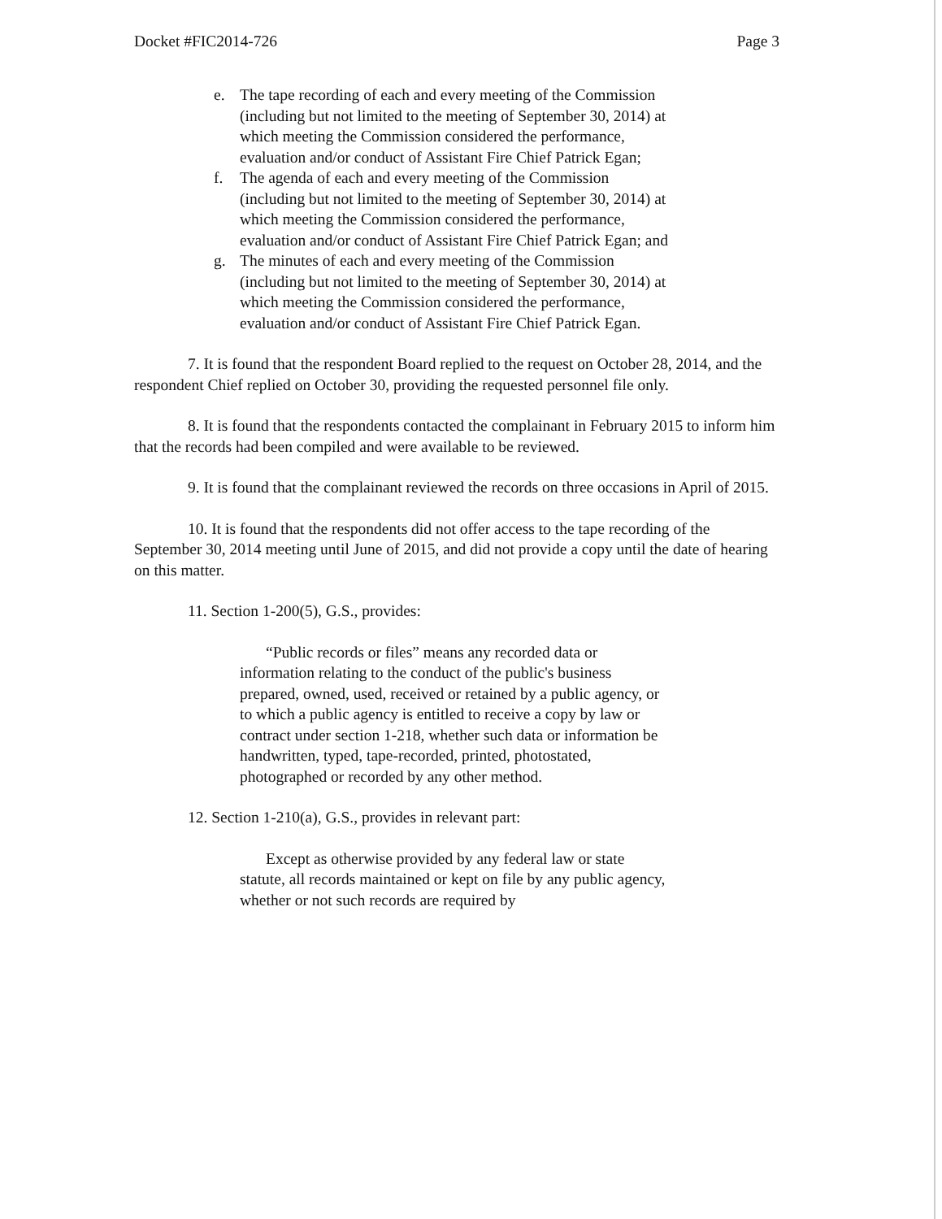Docket #FIC2014-726 Page 3
e. The tape recording of each and every meeting of the Commission (including but not limited to the meeting of September 30, 2014) at which meeting the Commission considered the performance, evaluation and/or conduct of Assistant Fire Chief Patrick Egan;
f. The agenda of each and every meeting of the Commission (including but not limited to the meeting of September 30, 2014) at which meeting the Commission considered the performance, evaluation and/or conduct of Assistant Fire Chief Patrick Egan; and
g. The minutes of each and every meeting of the Commission (including but not limited to the meeting of September 30, 2014) at which meeting the Commission considered the performance, evaluation and/or conduct of Assistant Fire Chief Patrick Egan.
7. It is found that the respondent Board replied to the request on October 28, 2014, and the respondent Chief replied on October 30, providing the requested personnel file only.
8. It is found that the respondents contacted the complainant in February 2015 to inform him that the records had been compiled and were available to be reviewed.
9. It is found that the complainant reviewed the records on three occasions in April of 2015.
10. It is found that the respondents did not offer access to the tape recording of the September 30, 2014 meeting until June of 2015, and did not provide a copy until the date of hearing on this matter.
11. Section 1-200(5), G.S., provides:
“Public records or files” means any recorded data or information relating to the conduct of the public's business prepared, owned, used, received or retained by a public agency, or to which a public agency is entitled to receive a copy by law or contract under section 1-218, whether such data or information be handwritten, typed, tape-recorded, printed, photostated, photographed or recorded by any other method.
12. Section 1-210(a), G.S., provides in relevant part:
Except as otherwise provided by any federal law or state statute, all records maintained or kept on file by any public agency, whether or not such records are required by